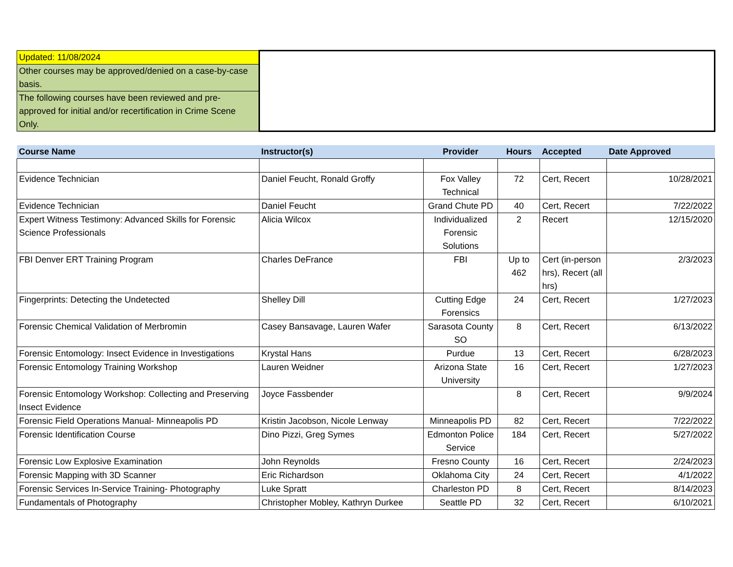| Updated: 11/08/2024 | | | | | |
| Other courses may be approved/denied on a case-by-case basis. | | | | | |
| The following courses have been reviewed and pre-approved for initial and/or recertification in Crime Scene Only. | | | | | |
| Course Name | Instructor(s) | Provider | Hours | Accepted | Date Approved |
| Evidence Technician | Daniel Feucht, Ronald Groffy | Fox Valley Technical | 72 | Cert, Recert | 10/28/2021 |
| Evidence Technician | Daniel Feucht | Grand Chute PD | 40 | Cert, Recert | 7/22/2022 |
| Expert Witness Testimony: Advanced Skills for Forensic Science Professionals | Alicia Wilcox | Individualized Forensic Solutions | 2 | Recert | 12/15/2020 |
| FBI Denver ERT Training Program | Charles DeFrance | FBI | Up to 462 | Cert (in-person hrs), Recert (all hrs) | 2/3/2023 |
| Fingerprints: Detecting the Undetected | Shelley Dill | Cutting Edge Forensics | 24 | Cert, Recert | 1/27/2023 |
| Forensic Chemical Validation of Merbromin | Casey Bansavage, Lauren Wafer | Sarasota County SO | 8 | Cert, Recert | 6/13/2022 |
| Forensic Entomology: Insect Evidence in Investigations | Krystal Hans | Purdue | 13 | Cert, Recert | 6/28/2023 |
| Forensic Entomology Training Workshop | Lauren Weidner | Arizona State University | 16 | Cert, Recert | 1/27/2023 |
| Forensic Entomology Workshop: Collecting and Preserving Insect Evidence | Joyce Fassbender | | 8 | Cert, Recert | 9/9/2024 |
| Forensic Field Operations Manual- Minneapolis PD | Kristin Jacobson, Nicole Lenway | Minneapolis PD | 82 | Cert, Recert | 7/22/2022 |
| Forensic Identification Course | Dino Pizzi, Greg Symes | Edmonton Police Service | 184 | Cert, Recert | 5/27/2022 |
| Forensic Low Explosive Examination | John Reynolds | Fresno County | 16 | Cert, Recert | 2/24/2023 |
| Forensic Mapping with 3D Scanner | Eric Richardson | Oklahoma City | 24 | Cert, Recert | 4/1/2022 |
| Forensic Services In-Service Training- Photography | Luke Spratt | Charleston PD | 8 | Cert, Recert | 8/14/2023 |
| Fundamentals of Photography | Christopher Mobley, Kathryn Durkee | Seattle PD | 32 | Cert, Recert | 6/10/2021 |